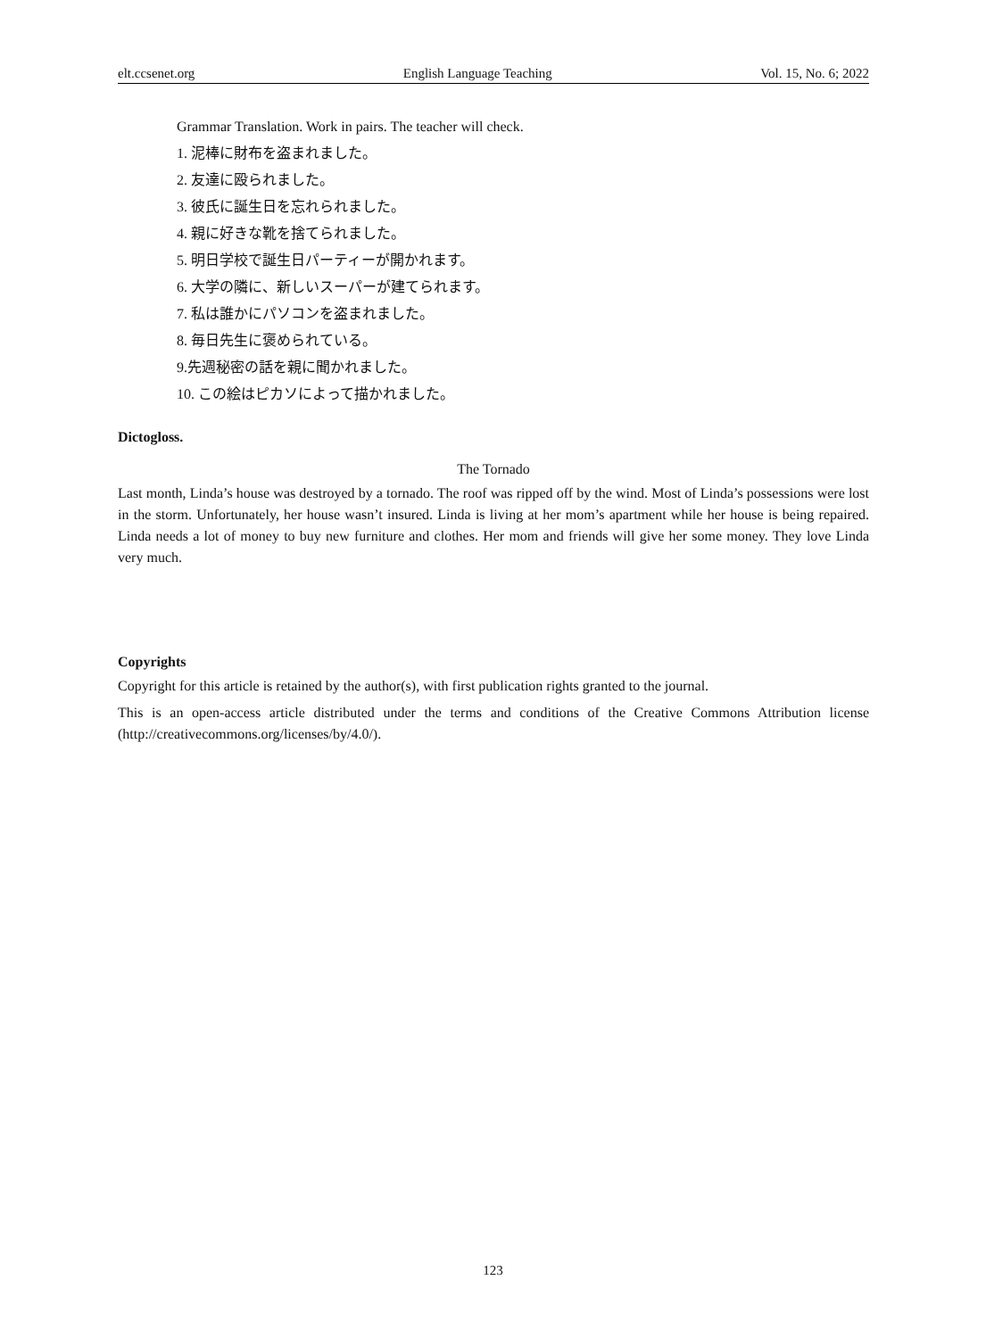elt.ccsenet.org English Language Teaching Vol. 15, No. 6; 2022
Grammar Translation. Work in pairs. The teacher will check.
1. 泥棒に財布を盗まれました。
2. 友達に殴られました。
3. 彼氏に誕生日を忘れられました。
4. 親に好きな靴を捨てられました。
5. 明日学校で誕生日パーティーが開かれます。
6. 大学の隣に、新しいスーパーが建てられます。
7. 私は誰かにパソコンを盗まれました。
8. 毎日先生に褒められている。
9.先週秘密の話を親に聞かれました。
10. この絵はピカソによって描かれました。
Dictogloss.
The Tornado
Last month, Linda’s house was destroyed by a tornado. The roof was ripped off by the wind. Most of Linda’s possessions were lost in the storm. Unfortunately, her house wasn’t insured. Linda is living at her mom’s apartment while her house is being repaired. Linda needs a lot of money to buy new furniture and clothes. Her mom and friends will give her some money. They love Linda very much.
Copyrights
Copyright for this article is retained by the author(s), with first publication rights granted to the journal.
This is an open-access article distributed under the terms and conditions of the Creative Commons Attribution license (http://creativecommons.org/licenses/by/4.0/).
123